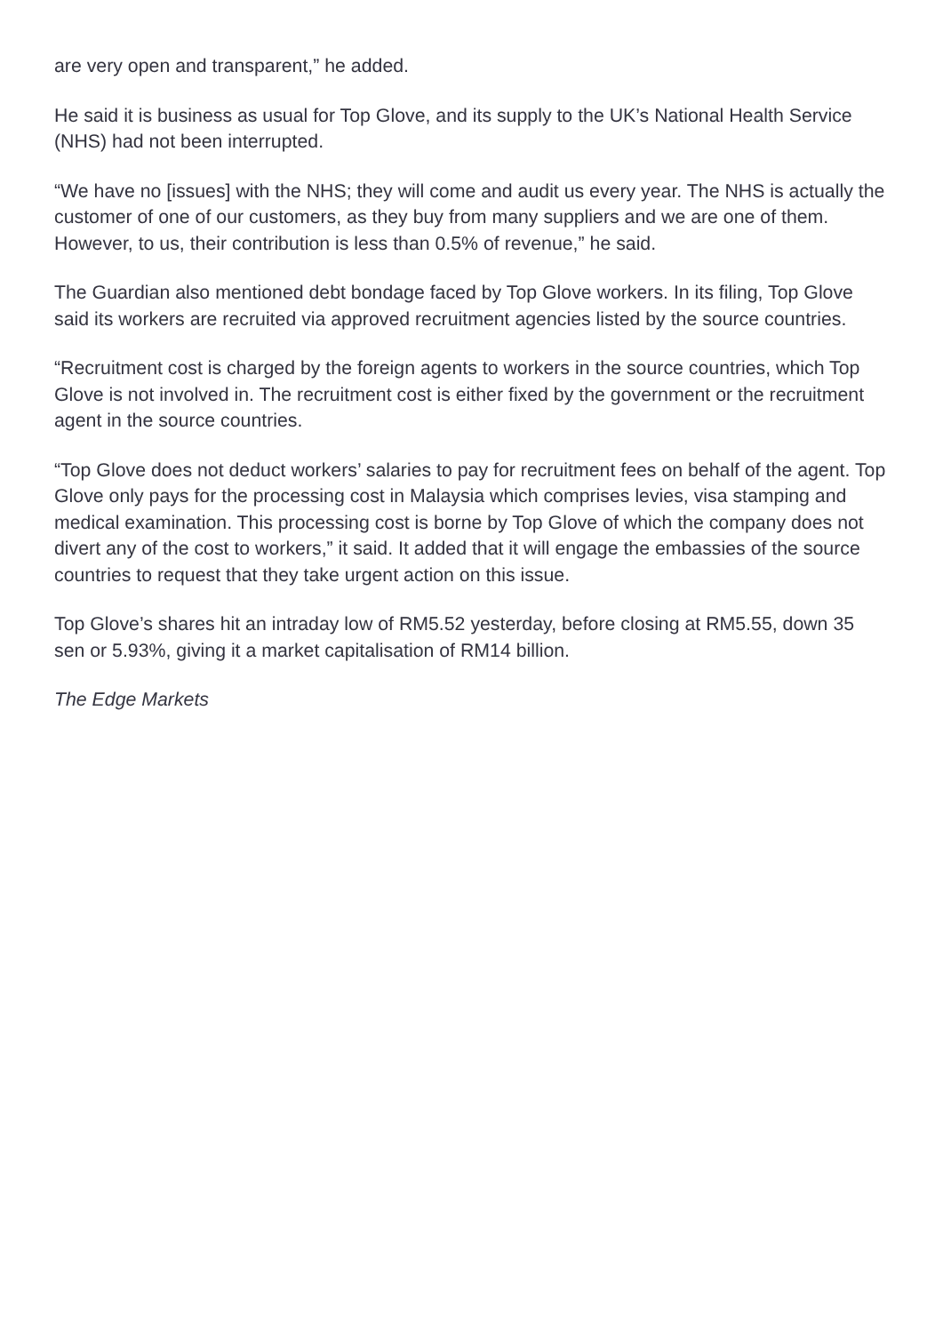are very open and transparent,” he added.
He said it is business as usual for Top Glove, and its supply to the UK’s National Health Service (NHS) had not been interrupted.
“We have no [issues] with the NHS; they will come and audit us every year. The NHS is actually the customer of one of our customers, as they buy from many suppliers and we are one of them. However, to us, their contribution is less than 0.5% of revenue,” he said.
The Guardian also mentioned debt bondage faced by Top Glove workers. In its filing, Top Glove said its workers are recruited via approved recruitment agencies listed by the source countries.
“Recruitment cost is charged by the foreign agents to workers in the source countries, which Top Glove is not involved in. The recruitment cost is either fixed by the government or the recruitment agent in the source countries.
“Top Glove does not deduct workers’ salaries to pay for recruitment fees on behalf of the agent. Top Glove only pays for the processing cost in Malaysia which comprises levies, visa stamping and medical examination. This processing cost is borne by Top Glove of which the company does not divert any of the cost to workers,” it said. It added that it will engage the embassies of the source countries to request that they take urgent action on this issue.
Top Glove’s shares hit an intraday low of RM5.52 yesterday, before closing at RM5.55, down 35 sen or 5.93%, giving it a market capitalisation of RM14 billion.
The Edge Markets